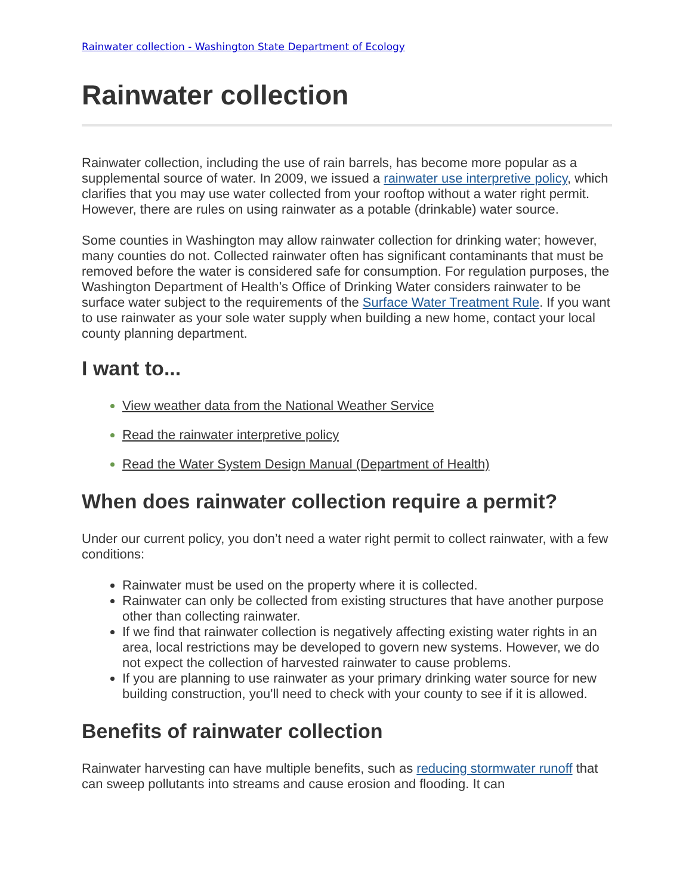Rainwater collection - Washington State Department of Ecology
Rainwater collection
Rainwater collection, including the use of rain barrels, has become more popular as a supplemental source of water. In 2009, we issued a rainwater use interpretive policy, which clarifies that you may use water collected from your rooftop without a water right permit. However, there are rules on using rainwater as a potable (drinkable) water source.
Some counties in Washington may allow rainwater collection for drinking water; however, many counties do not. Collected rainwater often has significant contaminants that must be removed before the water is considered safe for consumption. For regulation purposes, the Washington Department of Health’s Office of Drinking Water considers rainwater to be surface water subject to the requirements of the Surface Water Treatment Rule. If you want to use rainwater as your sole water supply when building a new home, contact your local county planning department.
I want to...
View weather data from the National Weather Service
Read the rainwater interpretive policy
Read the Water System Design Manual (Department of Health)
When does rainwater collection require a permit?
Under our current policy, you don’t need a water right permit to collect rainwater, with a few conditions:
Rainwater must be used on the property where it is collected.
Rainwater can only be collected from existing structures that have another purpose other than collecting rainwater.
If we find that rainwater collection is negatively affecting existing water rights in an area, local restrictions may be developed to govern new systems. However, we do not expect the collection of harvested rainwater to cause problems.
If you are planning to use rainwater as your primary drinking water source for new building construction, you'll need to check with your county to see if it is allowed.
Benefits of rainwater collection
Rainwater harvesting can have multiple benefits, such as reducing stormwater runoff that can sweep pollutants into streams and cause erosion and flooding. It can